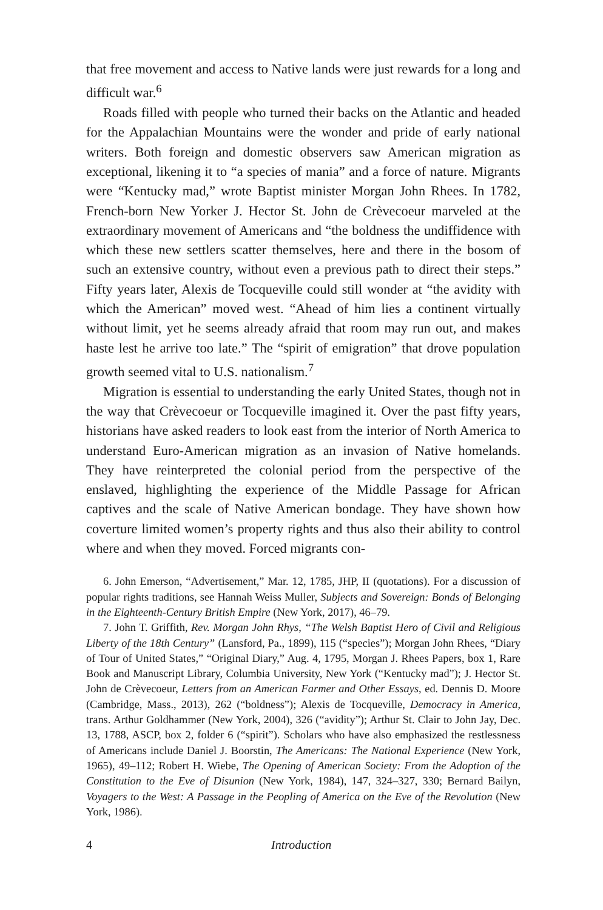that free movement and access to Native lands were just rewards for a long and difficult war.<sup>6</sup>
Roads filled with people who turned their backs on the Atlantic and headed for the Appalachian Mountains were the wonder and pride of early national writers. Both foreign and domestic observers saw American migration as exceptional, likening it to “a species of mania” and a force of nature. Migrants were “Kentucky mad,” wrote Baptist minister Morgan John Rhees. In 1782, French-born New Yorker J. Hector St. John de Crèvecoeur marveled at the extraordinary movement of Americans and “the boldness the undiffidence with which these new settlers scatter themselves, here and there in the bosom of such an extensive country, without even a previous path to direct their steps.” Fifty years later, Alexis de Tocqueville could still wonder at “the avidity with which the American” moved west. “Ahead of him lies a continent virtually without limit, yet he seems already afraid that room may run out, and makes haste lest he arrive too late.” The “spirit of emigration” that drove population growth seemed vital to U.S. nationalism.<sup>7</sup>
Migration is essential to understanding the early United States, though not in the way that Crèvecoeur or Tocqueville imagined it. Over the past fifty years, historians have asked readers to look east from the interior of North America to understand Euro-American migration as an invasion of Native homelands. They have reinterpreted the colonial period from the perspective of the enslaved, highlighting the experience of the Middle Passage for African captives and the scale of Native American bondage. They have shown how coverture limited women’s property rights and thus also their ability to control where and when they moved. Forced migrants con-
6. John Emerson, “Advertisement,” Mar. 12, 1785, JHP, II (quotations). For a discussion of popular rights traditions, see Hannah Weiss Muller, Subjects and Sovereign: Bonds of Belonging in the Eighteenth-Century British Empire (New York, 2017), 46–79.
7. John T. Griffith, Rev. Morgan John Rhys, “The Welsh Baptist Hero of Civil and Religious Liberty of the 18th Century” (Lansford, Pa., 1899), 115 (“species”); Morgan John Rhees, “Diary of Tour of United States,” “Original Diary,” Aug. 4, 1795, Morgan J. Rhees Papers, box 1, Rare Book and Manuscript Library, Columbia University, New York (“Kentucky mad”); J. Hector St. John de Crèvecoeur, Letters from an American Farmer and Other Essays, ed. Dennis D. Moore (Cambridge, Mass., 2013), 262 (“boldness”); Alexis de Tocqueville, Democracy in America, trans. Arthur Goldhammer (New York, 2004), 326 (“avidity”); Arthur St. Clair to John Jay, Dec. 13, 1788, ASCP, box 2, folder 6 (“spirit”). Scholars who have also emphasized the restlessness of Americans include Daniel J. Boorstin, The Americans: The National Experience (New York, 1965), 49–112; Robert H. Wiebe, The Opening of American Society: From the Adoption of the Constitution to the Eve of Disunion (New York, 1984), 147, 324–327, 330; Bernard Bailyn, Voyagers to the West: A Passage in the Peopling of America on the Eve of the Revolution (New York, 1986).
4 Introduction